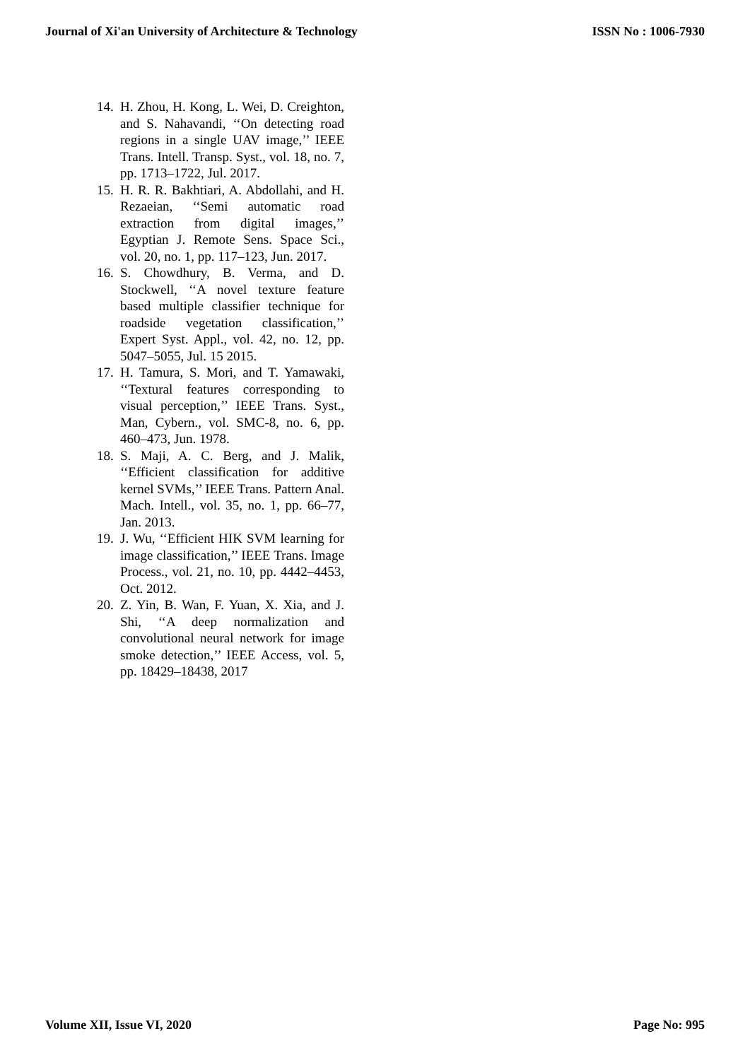Journal of Xi'an University of Architecture & Technology ISSN No : 1006-7930
14. H. Zhou, H. Kong, L. Wei, D. Creighton, and S. Nahavandi, ‘‘On detecting road regions in a single UAV image,’’ IEEE Trans. Intell. Transp. Syst., vol. 18, no. 7, pp. 1713–1722, Jul. 2017.
15. H. R. R. Bakhtiari, A. Abdollahi, and H. Rezaeian, ‘‘Semi automatic road extraction from digital images,’’ Egyptian J. Remote Sens. Space Sci., vol. 20, no. 1, pp. 117–123, Jun. 2017.
16. S. Chowdhury, B. Verma, and D. Stockwell, ‘‘A novel texture feature based multiple classifier technique for roadside vegetation classification,’’ Expert Syst. Appl., vol. 42, no. 12, pp. 5047–5055, Jul. 15 2015.
17. H. Tamura, S. Mori, and T. Yamawaki, ‘‘Textural features corresponding to visual perception,’’ IEEE Trans. Syst., Man, Cybern., vol. SMC-8, no. 6, pp. 460–473, Jun. 1978.
18. S. Maji, A. C. Berg, and J. Malik, ‘‘Efficient classification for additive kernel SVMs,’’ IEEE Trans. Pattern Anal. Mach. Intell., vol. 35, no. 1, pp. 66–77, Jan. 2013.
19. J. Wu, ‘‘Efficient HIK SVM learning for image classification,’’ IEEE Trans. Image Process., vol. 21, no. 10, pp. 4442–4453, Oct. 2012.
20. Z. Yin, B. Wan, F. Yuan, X. Xia, and J. Shi, ‘‘A deep normalization and convolutional neural network for image smoke detection,’’ IEEE Access, vol. 5, pp. 18429–18438, 2017
Volume XII, Issue VI, 2020 Page No: 995